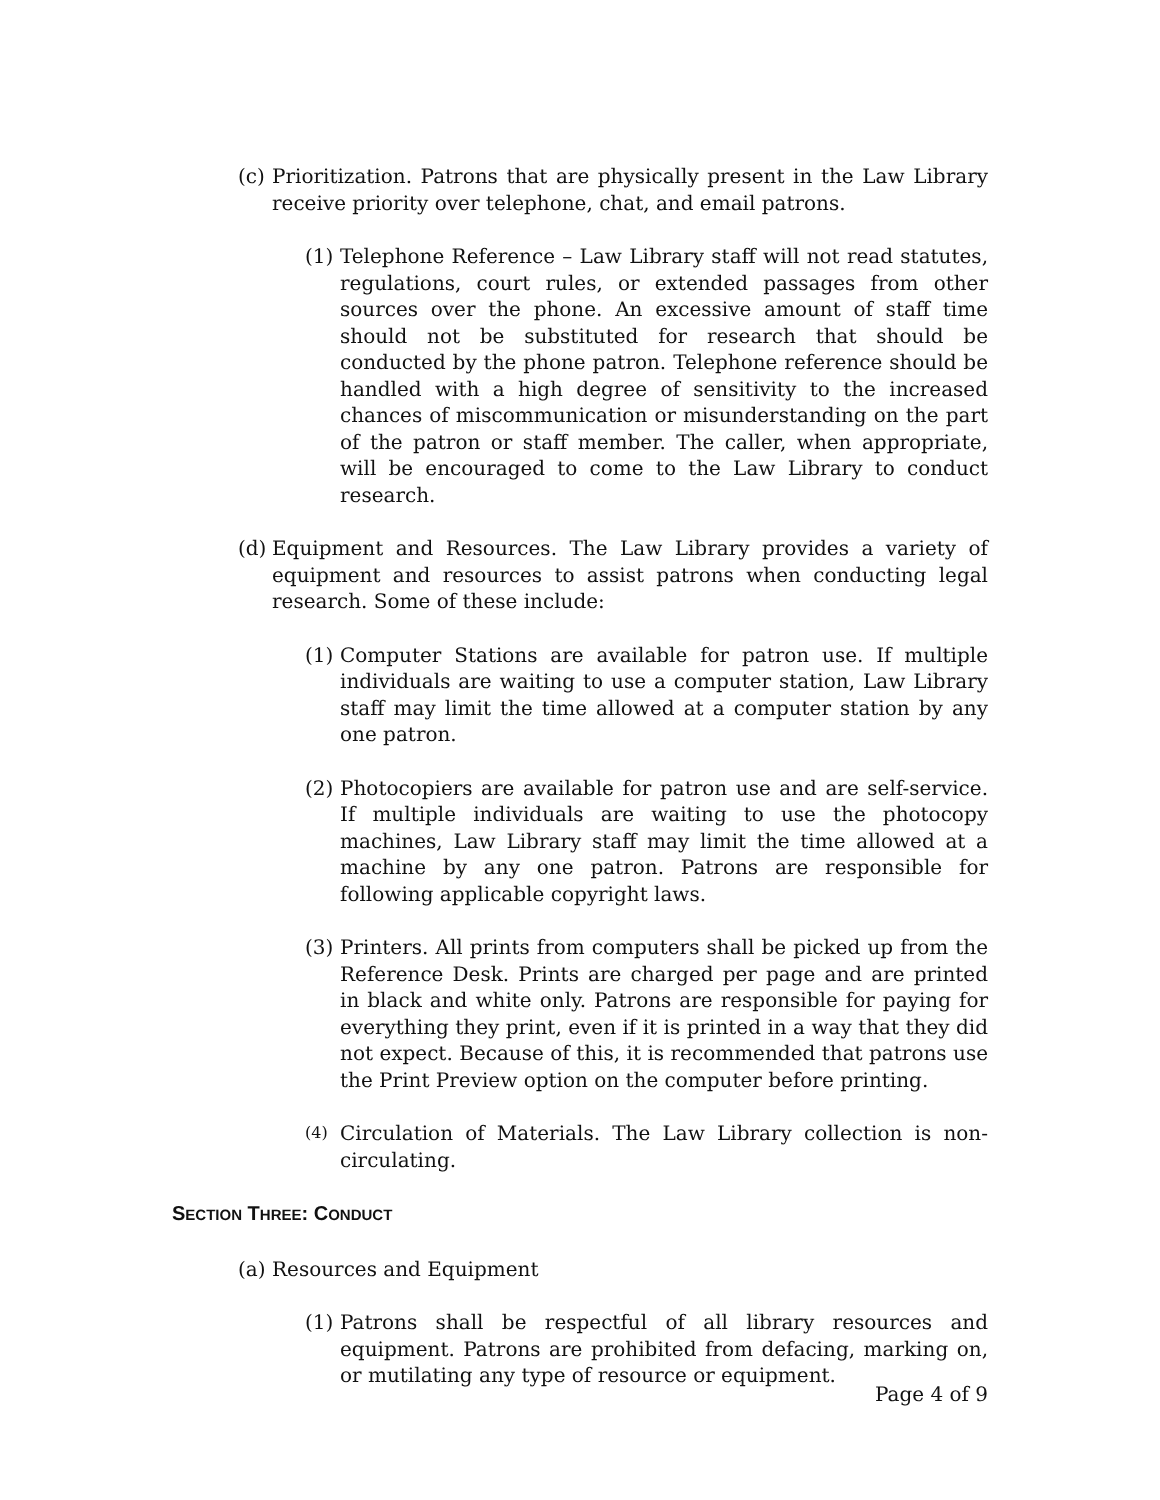(c) Prioritization. Patrons that are physically present in the Law Library receive priority over telephone, chat, and email patrons.
(1) Telephone Reference – Law Library staff will not read statutes, regulations, court rules, or extended passages from other sources over the phone. An excessive amount of staff time should not be substituted for research that should be conducted by the phone patron. Telephone reference should be handled with a high degree of sensitivity to the increased chances of miscommunication or misunderstanding on the part of the patron or staff member. The caller, when appropriate, will be encouraged to come to the Law Library to conduct research.
(d) Equipment and Resources. The Law Library provides a variety of equipment and resources to assist patrons when conducting legal research. Some of these include:
(1) Computer Stations are available for patron use. If multiple individuals are waiting to use a computer station, Law Library staff may limit the time allowed at a computer station by any one patron.
(2) Photocopiers are available for patron use and are self-service. If multiple individuals are waiting to use the photocopy machines, Law Library staff may limit the time allowed at a machine by any one patron. Patrons are responsible for following applicable copyright laws.
(3) Printers. All prints from computers shall be picked up from the Reference Desk. Prints are charged per page and are printed in black and white only. Patrons are responsible for paying for everything they print, even if it is printed in a way that they did not expect. Because of this, it is recommended that patrons use the Print Preview option on the computer before printing.
(4) Circulation of Materials. The Law Library collection is non-circulating.
SECTION THREE: CONDUCT
(a) Resources and Equipment
(1) Patrons shall be respectful of all library resources and equipment. Patrons are prohibited from defacing, marking on, or mutilating any type of resource or equipment.
Page 4 of 9